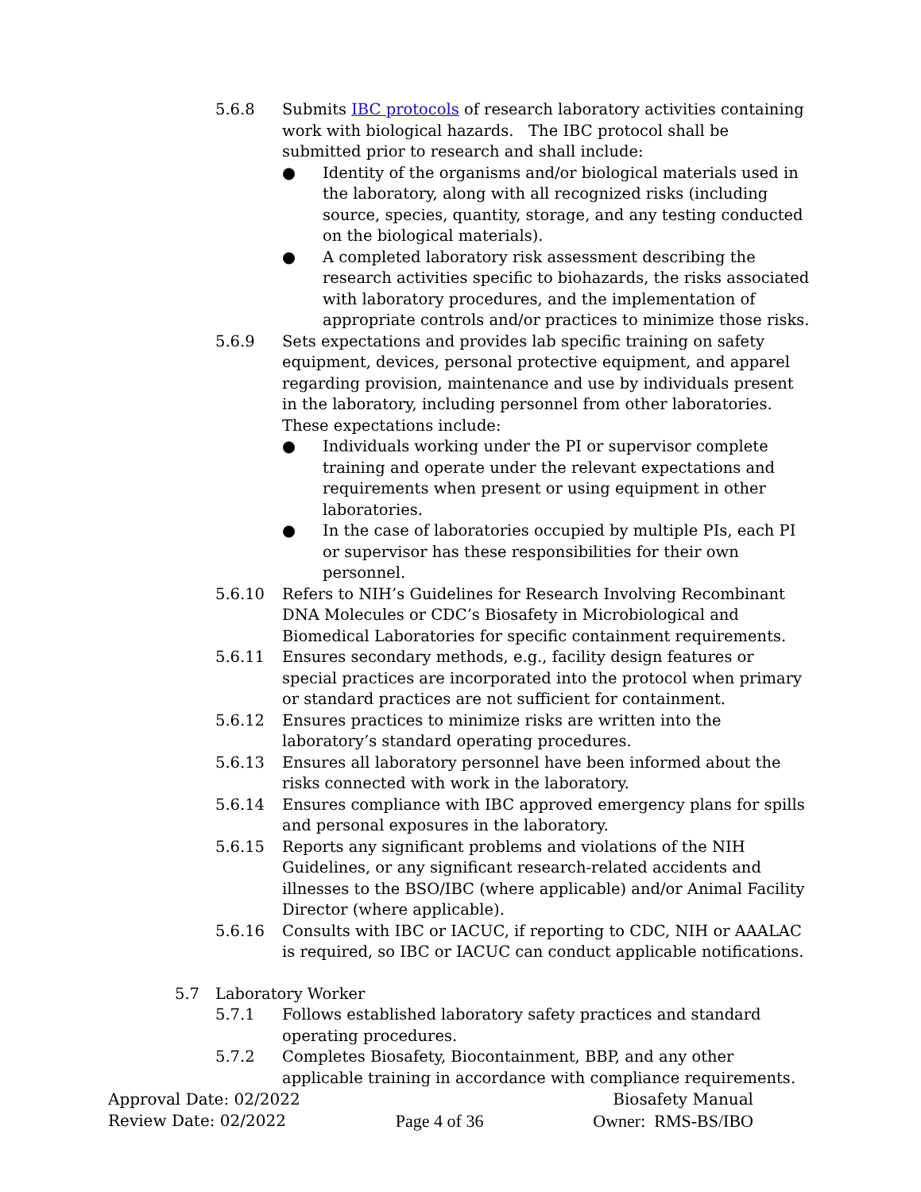5.6.8 Submits IBC protocols of research laboratory activities containing work with biological hazards. The IBC protocol shall be submitted prior to research and shall include:
● Identity of the organisms and/or biological materials used in the laboratory, along with all recognized risks (including source, species, quantity, storage, and any testing conducted on the biological materials).
● A completed laboratory risk assessment describing the research activities specific to biohazards, the risks associated with laboratory procedures, and the implementation of appropriate controls and/or practices to minimize those risks.
5.6.9 Sets expectations and provides lab specific training on safety equipment, devices, personal protective equipment, and apparel regarding provision, maintenance and use by individuals present in the laboratory, including personnel from other laboratories. These expectations include:
● Individuals working under the PI or supervisor complete training and operate under the relevant expectations and requirements when present or using equipment in other laboratories.
● In the case of laboratories occupied by multiple PIs, each PI or supervisor has these responsibilities for their own personnel.
5.6.10 Refers to NIH’s Guidelines for Research Involving Recombinant DNA Molecules or CDC’s Biosafety in Microbiological and Biomedical Laboratories for specific containment requirements.
5.6.11 Ensures secondary methods, e.g., facility design features or special practices are incorporated into the protocol when primary or standard practices are not sufficient for containment.
5.6.12 Ensures practices to minimize risks are written into the laboratory’s standard operating procedures.
5.6.13 Ensures all laboratory personnel have been informed about the risks connected with work in the laboratory.
5.6.14 Ensures compliance with IBC approved emergency plans for spills and personal exposures in the laboratory.
5.6.15 Reports any significant problems and violations of the NIH Guidelines, or any significant research-related accidents and illnesses to the BSO/IBC (where applicable) and/or Animal Facility Director (where applicable).
5.6.16 Consults with IBC or IACUC, if reporting to CDC, NIH or AAALAC is required, so IBC or IACUC can conduct applicable notifications.
5.7 Laboratory Worker
5.7.1 Follows established laboratory safety practices and standard operating procedures.
5.7.2 Completes Biosafety, Biocontainment, BBP, and any other applicable training in accordance with compliance requirements.
Approval Date: 02/2022 Biosafety Manual
Review Date: 02/2022 Page 4 of 36 Owner: RMS-BS/IBO